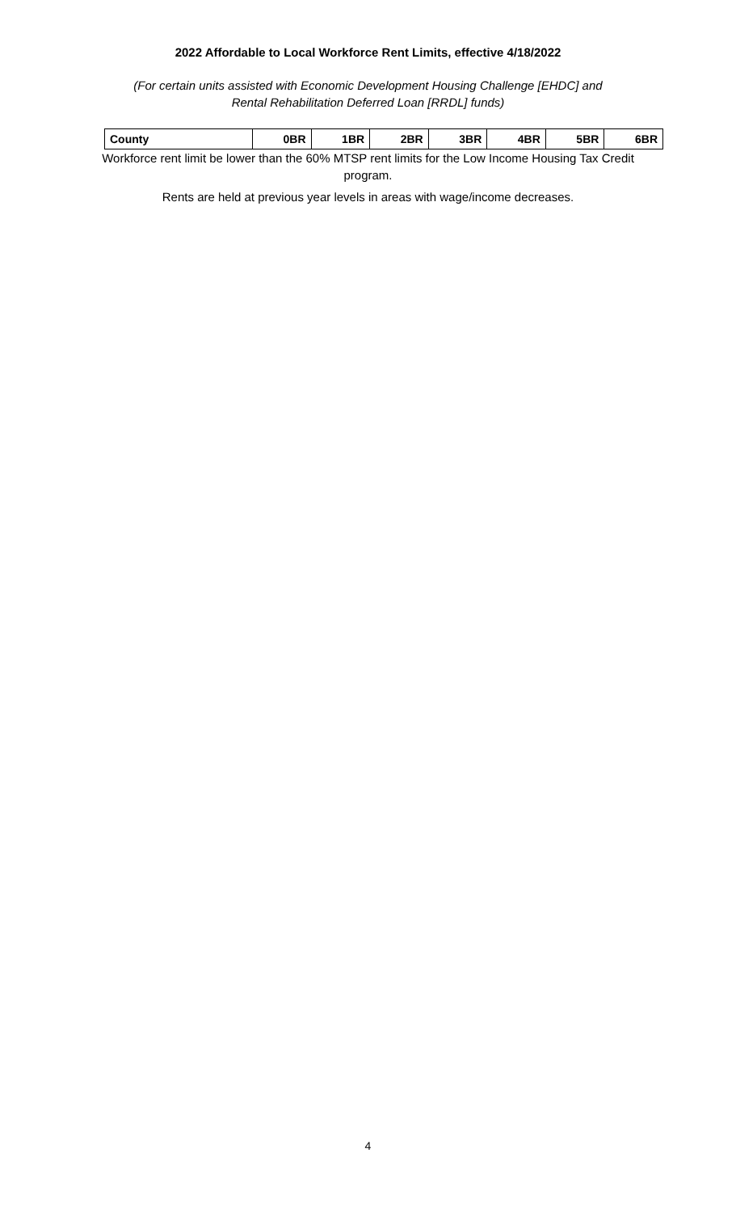2022 Affordable to Local Workforce Rent Limits, effective 4/18/2022
(For certain units assisted with Economic Development Housing Challenge [EHDC] and
Rental Rehabilitation Deferred Loan [RRDL] funds)
| County | 0BR | 1BR | 2BR | 3BR | 4BR | 5BR | 6BR |
| --- | --- | --- | --- | --- | --- | --- | --- |
Workforce rent limit be lower than the 60% MTSP rent limits for the Low Income Housing Tax Credit program.
Rents are held at previous year levels in areas with wage/income decreases.
4